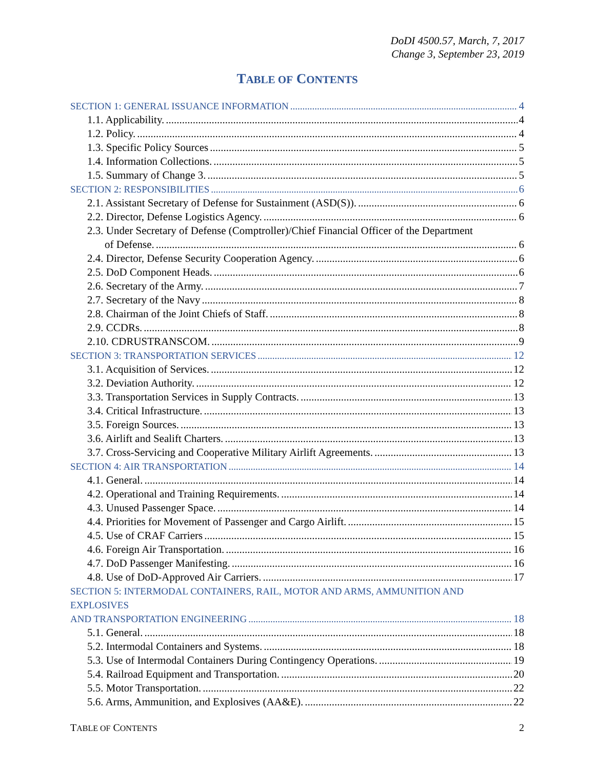DoDI 4500.57, March, 7, 2017
Change 3, September 23, 2019
TABLE OF CONTENTS
SECTION 1: GENERAL ISSUANCE INFORMATION 4
1.1. Applicability. 4
1.2. Policy. 4
1.3. Specific Policy Sources 5
1.4. Information Collections. 5
1.5. Summary of Change 3. 5
SECTION 2: RESPONSIBILITIES 6
2.1. Assistant Secretary of Defense for Sustainment (ASD(S)). 6
2.2. Director, Defense Logistics Agency. 6
2.3. Under Secretary of Defense (Comptroller)/Chief Financial Officer of the Department
of Defense. 6
2.4. Director, Defense Security Cooperation Agency. 6
2.5. DoD Component Heads. 6
2.6. Secretary of the Army. 7
2.7. Secretary of the Navy 8
2.8. Chairman of the Joint Chiefs of Staff. 8
2.9. CCDRs. 8
2.10. CDRUSTRANSCOM. 9
SECTION 3: TRANSPORTATION SERVICES 12
3.1. Acquisition of Services. 12
3.2. Deviation Authority. 12
3.3. Transportation Services in Supply Contracts. 13
3.4. Critical Infrastructure. 13
3.5. Foreign Sources. 13
3.6. Airlift and Sealift Charters. 13
3.7. Cross-Servicing and Cooperative Military Airlift Agreements. 13
SECTION 4: AIR TRANSPORTATION 14
4.1. General. 14
4.2. Operational and Training Requirements. 14
4.3. Unused Passenger Space. 14
4.4. Priorities for Movement of Passenger and Cargo Airlift. 15
4.5. Use of CRAF Carriers 15
4.6. Foreign Air Transportation. 16
4.7. DoD Passenger Manifesting. 16
4.8. Use of DoD-Approved Air Carriers. 17
SECTION 5: INTERMODAL CONTAINERS, RAIL, MOTOR AND ARMS, AMMUNITION AND EXPLOSIVES
AND TRANSPORTATION ENGINEERING 18
5.1. General. 18
5.2. Intermodal Containers and Systems. 18
5.3. Use of Intermodal Containers During Contingency Operations. 19
5.4. Railroad Equipment and Transportation. 20
5.5. Motor Transportation. 22
5.6. Arms, Ammunition, and Explosives (AA&E). 22
TABLE OF CONTENTS 2